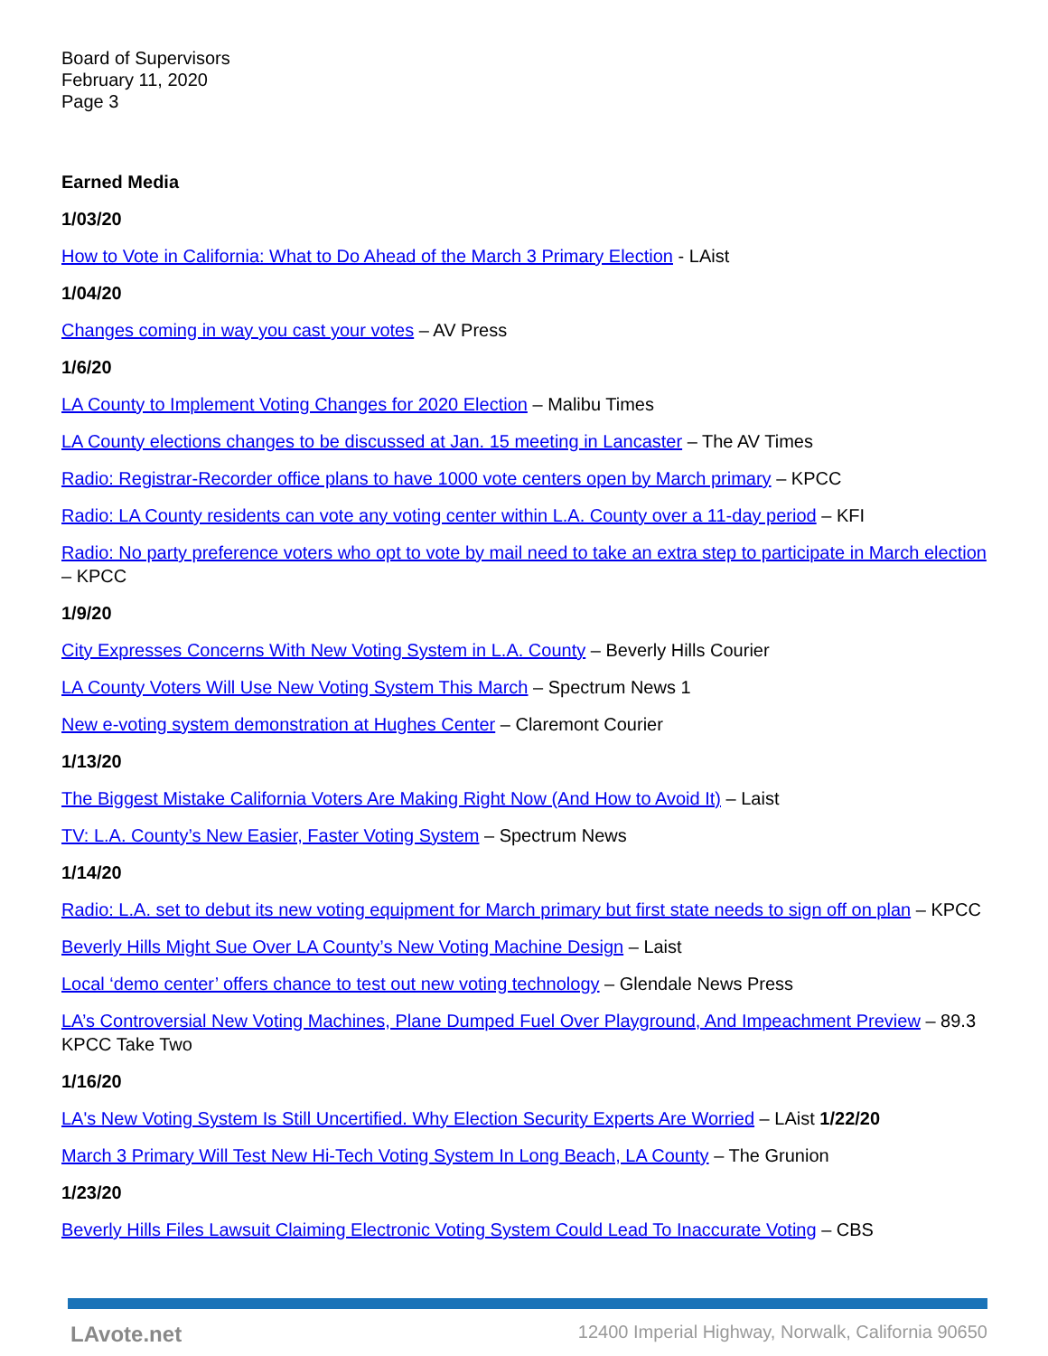Board of Supervisors
February 11, 2020
Page 3
Earned Media
1/03/20
How to Vote in California: What to Do Ahead of the March 3 Primary Election - LAist
1/04/20
Changes coming in way you cast your votes – AV Press
1/6/20
LA County to Implement Voting Changes for 2020 Election – Malibu Times
LA County elections changes to be discussed at Jan. 15 meeting in Lancaster – The AV Times
Radio: Registrar-Recorder office plans to have 1000 vote centers open by March primary – KPCC
Radio: LA County residents can vote any voting center within L.A. County over a 11-day period – KFI
Radio: No party preference voters who opt to vote by mail need to take an extra step to participate in March election – KPCC
1/9/20
City Expresses Concerns With New Voting System in L.A. County – Beverly Hills Courier
LA County Voters Will Use New Voting System This March – Spectrum News 1
New e-voting system demonstration at Hughes Center – Claremont Courier
1/13/20
The Biggest Mistake California Voters Are Making Right Now (And How to Avoid It) – Laist
TV: L.A. County’s New Easier, Faster Voting System – Spectrum News
1/14/20
Radio: L.A. set to debut its new voting equipment for March primary but first state needs to sign off on plan – KPCC
Beverly Hills Might Sue Over LA County’s New Voting Machine Design – Laist
Local ‘demo center’ offers chance to test out new voting technology – Glendale News Press
LA’s Controversial New Voting Machines, Plane Dumped Fuel Over Playground, And Impeachment Preview – 89.3 KPCC Take Two
1/16/20
LA's New Voting System Is Still Uncertified. Why Election Security Experts Are Worried – LAist 1/22/20
March 3 Primary Will Test New Hi-Tech Voting System In Long Beach, LA County – The Grunion
1/23/20
Beverly Hills Files Lawsuit Claiming Electronic Voting System Could Lead To Inaccurate Voting – CBS
LAvote.net 12400 Imperial Highway, Norwalk, California 90650